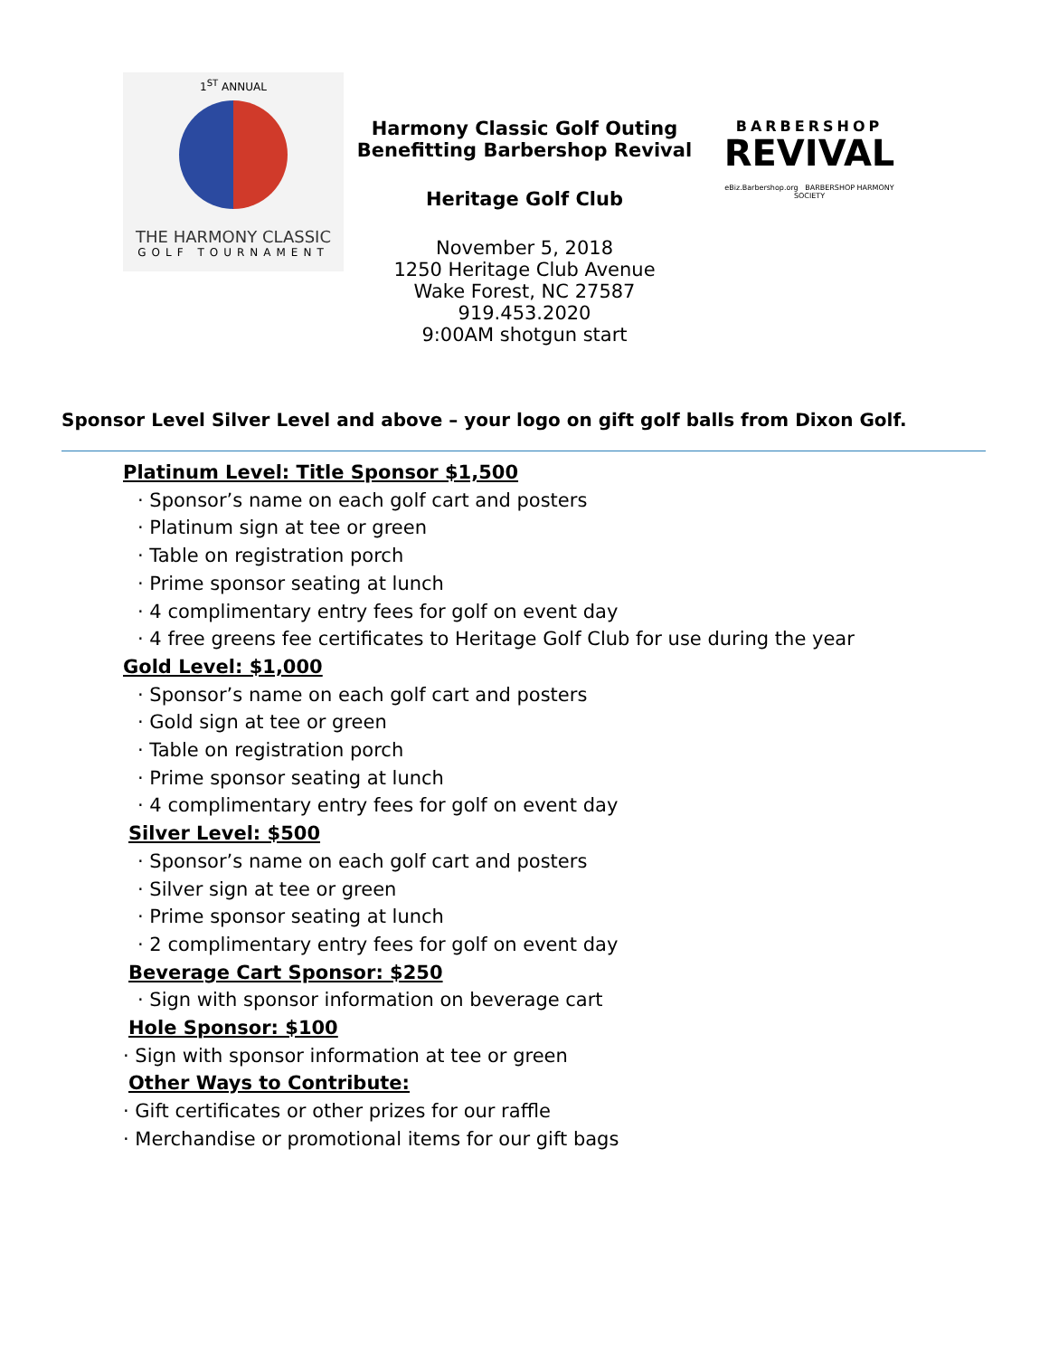1<sup>ST</sup> ANNUAL
THE HARMONY CLASSIC
GOLF TOURNAMENT
Harmony Classic Golf Outing
Benefitting Barbershop Revival
Heritage Golf Club
November 5, 2018
1250 Heritage Club Avenue
Wake Forest, NC 27587
919.453.2020
9:00AM shotgun start
BARBERSHOP
REVIVAL
eBiz.Barbershop.org BARBERSHOP HARMONY SOCIETY
Sponsor Level Silver Level and above – your logo on gift golf balls from Dixon Golf.
Platinum Level: Title Sponsor $1,500
· Sponsor’s name on each golf cart and posters
· Platinum sign at tee or green
· Table on registration porch
· Prime sponsor seating at lunch
· 4 complimentary entry fees for golf on event day
· 4 free greens fee certificates to Heritage Golf Club for use during the year
Gold Level: $1,000
· Sponsor’s name on each golf cart and posters
· Gold sign at tee or green
· Table on registration porch
· Prime sponsor seating at lunch
· 4 complimentary entry fees for golf on event day
Silver Level: $500
· Sponsor’s name on each golf cart and posters
· Silver sign at tee or green
· Prime sponsor seating at lunch
· 2 complimentary entry fees for golf on event day
Beverage Cart Sponsor: $250
· Sign with sponsor information on beverage cart
Hole Sponsor: $100
· Sign with sponsor information at tee or green
Other Ways to Contribute:
· Gift certificates or other prizes for our raffle
· Merchandise or promotional items for our gift bags